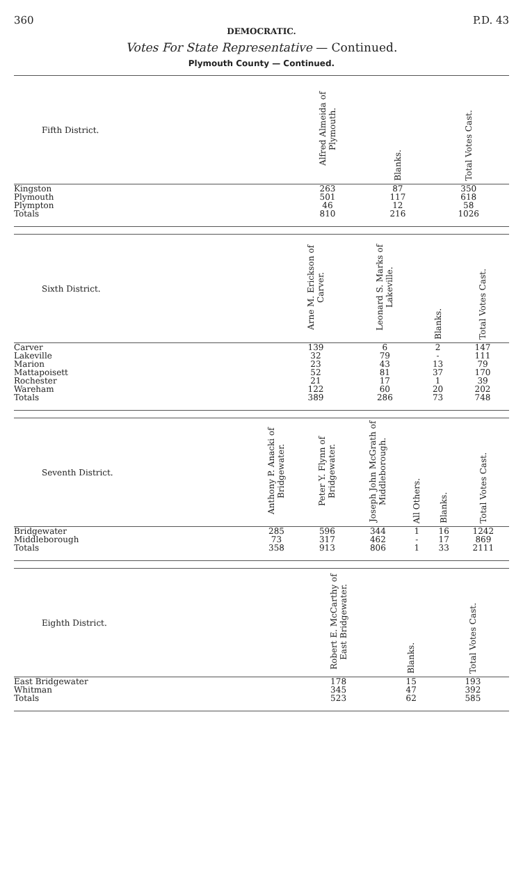360 P.D. 43
DEMOCRATIC.
Votes For State Representative — Continued.
Plymouth County — Continued.
| Fifth District. | | | | Alfred Almeida of Plymouth. | Blanks. | Total Votes Cast. |
| --- | --- | --- | --- | --- | --- | --- |
| Kingston | | | | 263 | 87 | 350 |
| Plymouth | | | | 501 | 117 | 618 |
| Plympton | | | | 46 | 12 | 58 |
| Totals | | | | 810 | 216 | 1026 |
| Sixth District. | | | Arne M. Erickson of Carver. | Leonard S. Marks of Lakeville. | Blanks. | Total Votes Cast. |
| --- | --- | --- | --- | --- | --- | --- |
| Carver | | | 139 | 6 | 2 | 147 |
| Lakeville | | | 32 | 79 | - | 111 |
| Marion | | | 23 | 43 | 13 | 79 |
| Mattapoisett | | | 52 | 81 | 37 | 170 |
| Rochester | | | 21 | 17 | 1 | 39 |
| Wareham | | | 122 | 60 | 20 | 202 |
| Totals | | | 389 | 286 | 73 | 748 |
| Seventh District. | Anthony P. Anacki of Bridgewater. | Peter Y. Flynn of Bridgewater. | Joseph John McGrath of Middleborough. | All Others. | Blanks. | Total Votes Cast. |
| --- | --- | --- | --- | --- | --- | --- |
| Bridgewater | 285 | 596 | 344 | 1 | 16 | 1242 |
| Middleborough | 73 | 317 | 462 | - | 17 | 869 |
| Totals | 358 | 913 | 806 | 1 | 33 | 2111 |
| Eighth District. | | | | Robert E. McCarthy of East Bridgewater. | Blanks. | Total Votes Cast. |
| --- | --- | --- | --- | --- | --- | --- |
| East Bridgewater | | | | 178 | 15 | 193 |
| Whitman | | | | 345 | 47 | 392 |
| Totals | | | | 523 | 62 | 585 |